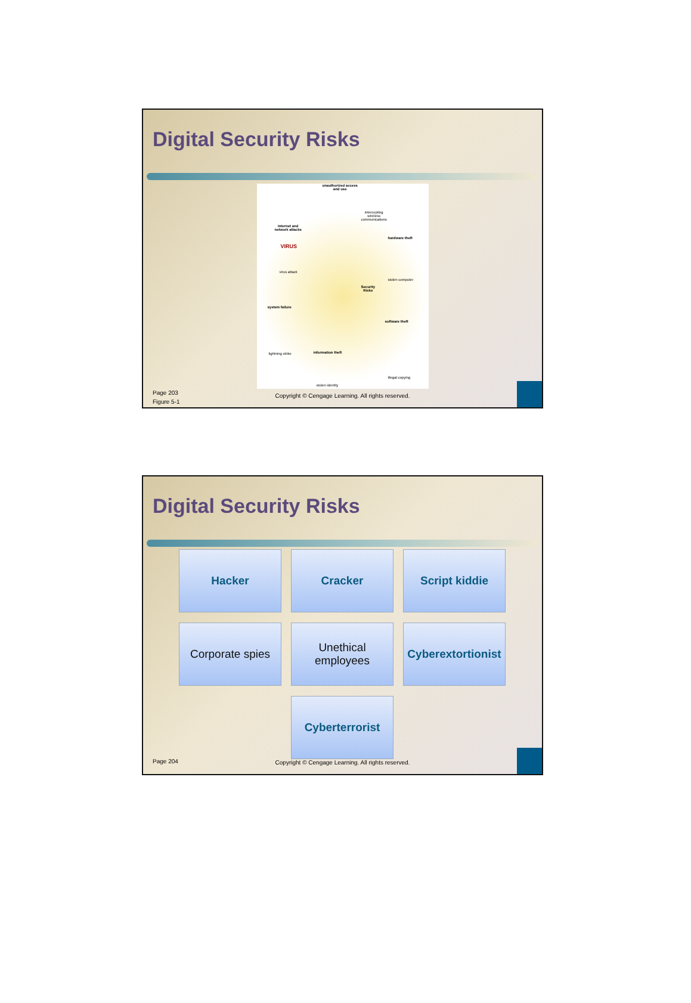Digital Security Risks
unauthorized access
and use
intercepting
wireless
communications
Internet and
network attacks
VIRUS
virus attack
hardware theft
stolen computer
Security
Risks
system failure
lightning strike
software theft
illegal copying
information theft
stolen identity
Copyright © Cengage Learning. All rights reserved.
Page 203
Figure 5-1
Digital Security Risks
Hacker
Cracker
Script kiddie
Corporate spies
Unethical employees
Cyberextortionist
Cyberterrorist
Copyright © Cengage Learning. All rights reserved.
Page 204